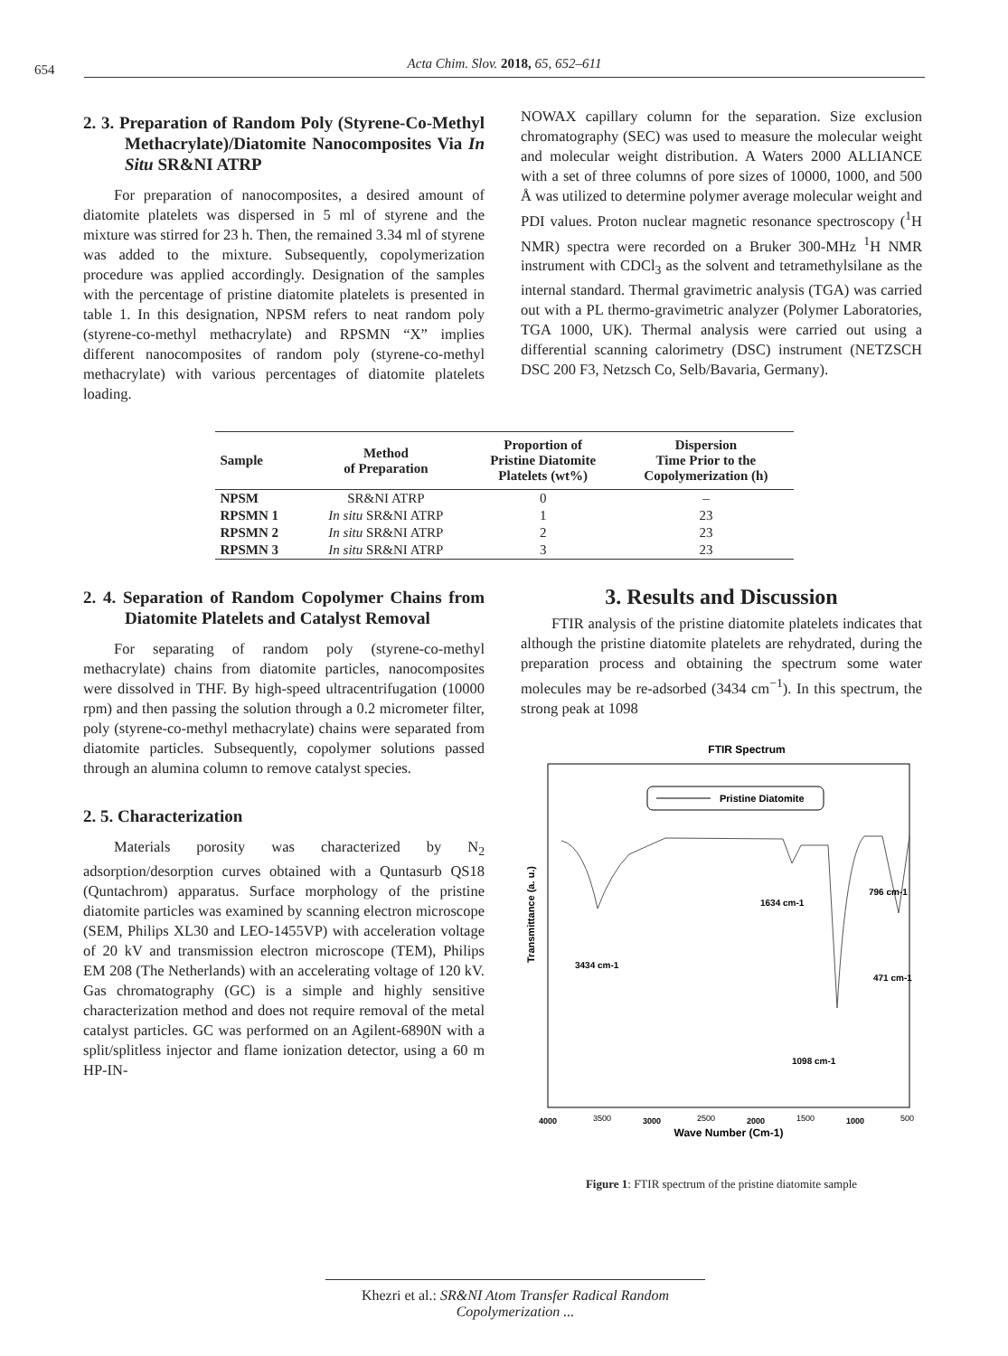654
Acta Chim. Slov. 2018, 65, 652–611
2. 3. Preparation of Random Poly (Styrene-Co-Methyl Methacrylate)/Diatomite Nanocomposites Via In Situ SR&NI ATRP
For preparation of nanocomposites, a desired amount of diatomite platelets was dispersed in 5 ml of styrene and the mixture was stirred for 23 h. Then, the remained 3.34 ml of styrene was added to the mixture. Subsequently, copolymerization procedure was applied accordingly. Designation of the samples with the percentage of pristine diatomite platelets is presented in table 1. In this designation, NPSM refers to neat random poly (styrene-co-methyl methacrylate) and RPSMN “X” implies different nanocomposites of random poly (styrene-co-methyl methacrylate) with various percentages of diatomite platelets loading.
NOWAX capillary column for the separation. Size exclusion chromatography (SEC) was used to measure the molecular weight and molecular weight distribution. A Waters 2000 ALLIANCE with a set of three columns of pore sizes of 10000, 1000, and 500 Å was utilized to determine polymer average molecular weight and PDI values. Proton nuclear magnetic resonance spectroscopy (<sup>1</sup>H NMR) spectra were recorded on a Bruker 300-MHz <sup>1</sup>H NMR instrument with CDCl<sub>3</sub> as the solvent and tetramethylsilane as the internal standard. Thermal gravimetric analysis (TGA) was carried out with a PL thermo-gravimetric analyzer (Polymer Laboratories, TGA 1000, UK). Thermal analysis were carried out using a differential scanning calorimetry (DSC) instrument (NETZSCH DSC 200 F3, Netzsch Co, Selb/Bavaria, Germany).
| Sample | Method of Preparation | Proportion of Pristine Diatomite Platelets (wt%) | Dispersion Time Prior to the Copolymerization (h) |
| --- | --- | --- | --- |
| NPSM | SR&NI ATRP | 0 | – |
| RPSMN 1 | In situ SR&NI ATRP | 1 | 23 |
| RPSMN 2 | In situ SR&NI ATRP | 2 | 23 |
| RPSMN 3 | In situ SR&NI ATRP | 3 | 23 |
2. 4. Separation of Random Copolymer Chains from Diatomite Platelets and Catalyst Removal
For separating of random poly (styrene-co-methyl methacrylate) chains from diatomite particles, nanocomposites were dissolved in THF. By high-speed ultracentrifugation (10000 rpm) and then passing the solution through a 0.2 micrometer filter, poly (styrene-co-methyl methacrylate) chains were separated from diatomite particles. Subsequently, copolymer solutions passed through an alumina column to remove catalyst species.
2. 5. Characterization
Materials porosity was characterized by N<sub>2</sub> adsorption/desorption curves obtained with a Quntasurb QS18 (Quntachrom) apparatus. Surface morphology of the pristine diatomite particles was examined by scanning electron microscope (SEM, Philips XL30 and LEO-1455VP) with acceleration voltage of 20 kV and transmission electron microscope (TEM), Philips EM 208 (The Netherlands) with an accelerating voltage of 120 kV. Gas chromatography (GC) is a simple and highly sensitive characterization method and does not require removal of the metal catalyst particles. GC was performed on an Agilent-6890N with a split/splitless injector and flame ionization detector, using a 60 m HP-IN-
3. Results and Discussion
FTIR analysis of the pristine diatomite platelets indicates that although the pristine diatomite platelets are rehydrated, during the preparation process and obtaining the spectrum some water molecules may be re-adsorbed (3434 cm<sup>−1</sup>). In this spectrum, the strong peak at 1098
FTIR Spectrum
Pristine Diatomite
Transmittance (a. u.)
3434 cm-1
1634 cm-1
796 cm-1
471 cm-1
1098 cm-1
4000
3500
3000
2500
2000
1500
1000
500
Wave Number (Cm-1)
Figure 1: FTIR spectrum of the pristine diatomite sample
Khezri et al.: SR&NI Atom Transfer Radical Random Copolymerization ...